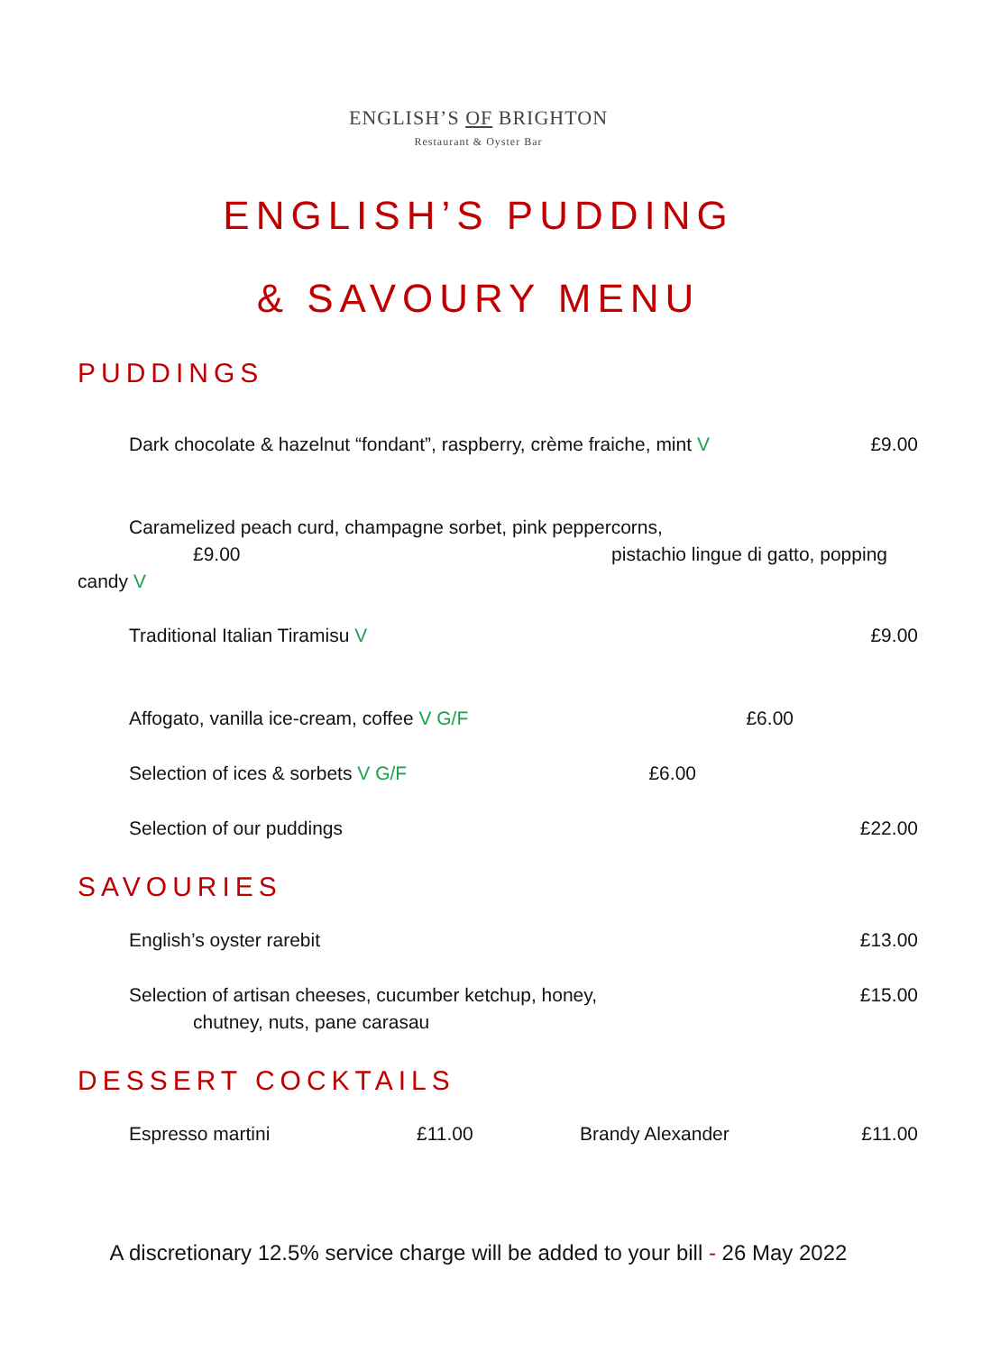ENGLISH’S OF BRIGHTON
Restaurant & Oyster Bar
ENGLISH’S PUDDING
& SAVOURY MENU
PUDDINGS
Dark chocolate & hazelnut “fondant”, raspberry, crème fraiche, mint V £9.00
Caramelized peach curd, champagne sorbet, pink peppercorns,
£9.00 pistachio lingue di gatto, popping
candy V
Traditional Italian Tiramisu V £9.00
Affogato, vanilla ice-cream, coffee V G/F £6.00
Selection of ices & sorbets V G/F £6.00
Selection of our puddings £22.00
SAVOURIES
English’s oyster rarebit £13.00
Selection of artisan cheeses, cucumber ketchup, honey, £15.00
chutney, nuts, pane carasau
DESSERT COCKTAILS
Espresso martini £11.00 Brandy Alexander £11.00
A discretionary 12.5% service charge will be added to your bill - 26 May 2022